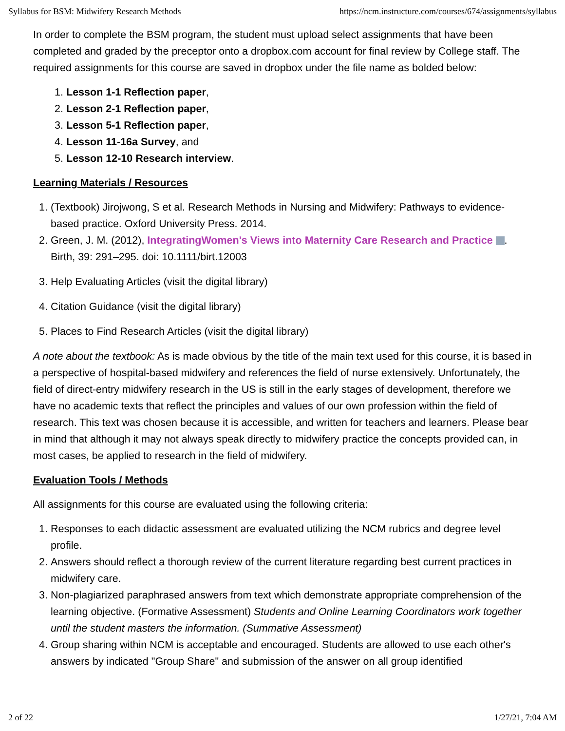Syllabus for BSM: Midwifery Research Methods https://ncm.instructure.com/courses/674/assignments/syllabus
In order to complete the BSM program, the student must upload select assignments that have been completed and graded by the preceptor onto a dropbox.com account for final review by College staff. The required assignments for this course are saved in dropbox under the file name as bolded below:
1. Lesson 1-1 Reflection paper,
2. Lesson 2-1 Reflection paper,
3. Lesson 5-1 Reflection paper,
4. Lesson 11-16a Survey, and
5. Lesson 12-10 Research interview.
Learning Materials / Resources
1. (Textbook) Jirojwong, S et al. Research Methods in Nursing and Midwifery: Pathways to evidence-based practice. Oxford University Press. 2014.
2. Green, J. M. (2012), IntegratingWomen's Views into Maternity Care Research and Practice . Birth, 39: 291–295. doi: 10.1111/birt.12003
3. Help Evaluating Articles (visit the digital library)
4. Citation Guidance (visit the digital library)
5. Places to Find Research Articles (visit the digital library)
A note about the textbook: As is made obvious by the title of the main text used for this course, it is based in a perspective of hospital-based midwifery and references the field of nurse extensively. Unfortunately, the field of direct-entry midwifery research in the US is still in the early stages of development, therefore we have no academic texts that reflect the principles and values of our own profession within the field of research. This text was chosen because it is accessible, and written for teachers and learners. Please bear in mind that although it may not always speak directly to midwifery practice the concepts provided can, in most cases, be applied to research in the field of midwifery.
Evaluation Tools / Methods
All assignments for this course are evaluated using the following criteria:
1. Responses to each didactic assessment are evaluated utilizing the NCM rubrics and degree level profile.
2. Answers should reflect a thorough review of the current literature regarding best current practices in midwifery care.
3. Non-plagiarized paraphrased answers from text which demonstrate appropriate comprehension of the learning objective. (Formative Assessment) Students and Online Learning Coordinators work together until the student masters the information. (Summative Assessment)
4. Group sharing within NCM is acceptable and encouraged. Students are allowed to use each other's answers by indicated "Group Share" and submission of the answer on all group identified
2 of 22 1/27/21, 7:04 AM